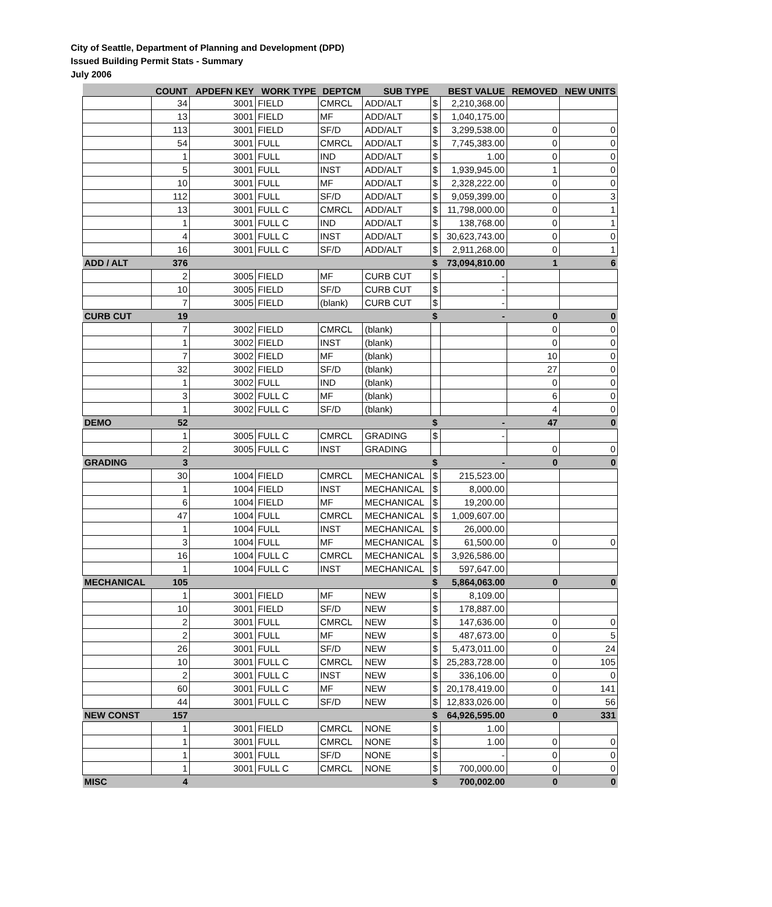City of Seattle, Department of Planning and Development (DPD)
Issued Building Permit Stats - Summary
July 2006
| | COUNT | APDEFN KEY | WORK TYPE | DEPTCM | SUB TYPE | | BEST VALUE | REMOVED | NEW UNITS |
| --- | --- | --- | --- | --- | --- | --- | --- | --- | --- |
| | 34 | 3001 | FIELD | CMRCL | ADD/ALT | $ | 2,210,368.00 | | |
| | 13 | 3001 | FIELD | MF | ADD/ALT | $ | 1,040,175.00 | | |
| | 113 | 3001 | FIELD | SF/D | ADD/ALT | $ | 3,299,538.00 | 0 | 0 |
| | 54 | 3001 | FULL | CMRCL | ADD/ALT | $ | 7,745,383.00 | 0 | 0 |
| | 1 | 3001 | FULL | IND | ADD/ALT | $ | 1.00 | 0 | 0 |
| | 5 | 3001 | FULL | INST | ADD/ALT | $ | 1,939,945.00 | 1 | 0 |
| | 10 | 3001 | FULL | MF | ADD/ALT | $ | 2,328,222.00 | 0 | 0 |
| | 112 | 3001 | FULL | SF/D | ADD/ALT | $ | 9,059,399.00 | 0 | 3 |
| | 13 | 3001 | FULL C | CMRCL | ADD/ALT | $ | 11,798,000.00 | 0 | 1 |
| | 1 | 3001 | FULL C | IND | ADD/ALT | $ | 138,768.00 | 0 | 1 |
| | 4 | 3001 | FULL C | INST | ADD/ALT | $ | 30,623,743.00 | 0 | 0 |
| | 16 | 3001 | FULL C | SF/D | ADD/ALT | $ | 2,911,268.00 | 0 | 1 |
| ADD / ALT | 376 | | | | | $ | 73,094,810.00 | 1 | 6 |
| | 2 | 3005 | FIELD | MF | CURB CUT | $ | - | | |
| | 10 | 3005 | FIELD | SF/D | CURB CUT | $ | - | | |
| | 7 | 3005 | FIELD | (blank) | CURB CUT | $ | - | | |
| CURB CUT | 19 | | | | | $ | - | 0 | 0 |
| | 7 | 3002 | FIELD | CMRCL | (blank) | | | 0 | 0 |
| | 1 | 3002 | FIELD | INST | (blank) | | | 0 | 0 |
| | 7 | 3002 | FIELD | MF | (blank) | | | 10 | 0 |
| | 32 | 3002 | FIELD | SF/D | (blank) | | | 27 | 0 |
| | 1 | 3002 | FULL | IND | (blank) | | | 0 | 0 |
| | 3 | 3002 | FULL C | MF | (blank) | | | 6 | 0 |
| | 1 | 3002 | FULL C | SF/D | (blank) | | | 4 | 0 |
| DEMO | 52 | | | | | $ | - | 47 | 0 |
| | 1 | 3005 | FULL C | CMRCL | GRADING | $ | - | | |
| | 2 | 3005 | FULL C | INST | GRADING | | | 0 | 0 |
| GRADING | 3 | | | | | $ | - | 0 | 0 |
| | 30 | 1004 | FIELD | CMRCL | MECHANICAL | $ | 215,523.00 | | |
| | 1 | 1004 | FIELD | INST | MECHANICAL | $ | 8,000.00 | | |
| | 6 | 1004 | FIELD | MF | MECHANICAL | $ | 19,200.00 | | |
| | 47 | 1004 | FULL | CMRCL | MECHANICAL | $ | 1,009,607.00 | | |
| | 1 | 1004 | FULL | INST | MECHANICAL | $ | 26,000.00 | | |
| | 3 | 1004 | FULL | MF | MECHANICAL | $ | 61,500.00 | 0 | 0 |
| | 16 | 1004 | FULL C | CMRCL | MECHANICAL | $ | 3,926,586.00 | | |
| | 1 | 1004 | FULL C | INST | MECHANICAL | $ | 597,647.00 | | |
| MECHANICAL | 105 | | | | | $ | 5,864,063.00 | 0 | 0 |
| | 1 | 3001 | FIELD | MF | NEW | $ | 8,109.00 | | |
| | 10 | 3001 | FIELD | SF/D | NEW | $ | 178,887.00 | | |
| | 2 | 3001 | FULL | CMRCL | NEW | $ | 147,636.00 | 0 | 0 |
| | 2 | 3001 | FULL | MF | NEW | $ | 487,673.00 | 0 | 5 |
| | 26 | 3001 | FULL | SF/D | NEW | $ | 5,473,011.00 | 0 | 24 |
| | 10 | 3001 | FULL C | CMRCL | NEW | $ | 25,283,728.00 | 0 | 105 |
| | 2 | 3001 | FULL C | INST | NEW | $ | 336,106.00 | 0 | 0 |
| | 60 | 3001 | FULL C | MF | NEW | $ | 20,178,419.00 | 0 | 141 |
| | 44 | 3001 | FULL C | SF/D | NEW | $ | 12,833,026.00 | 0 | 56 |
| NEW CONST | 157 | | | | | $ | 64,926,595.00 | 0 | 331 |
| | 1 | 3001 | FIELD | CMRCL | NONE | $ | 1.00 | | |
| | 1 | 3001 | FULL | CMRCL | NONE | $ | 1.00 | 0 | 0 |
| | 1 | 3001 | FULL | SF/D | NONE | $ | - | 0 | 0 |
| | 1 | 3001 | FULL C | CMRCL | NONE | $ | 700,000.00 | 0 | 0 |
| MISC | 4 | | | | | $ | 700,002.00 | 0 | 0 |